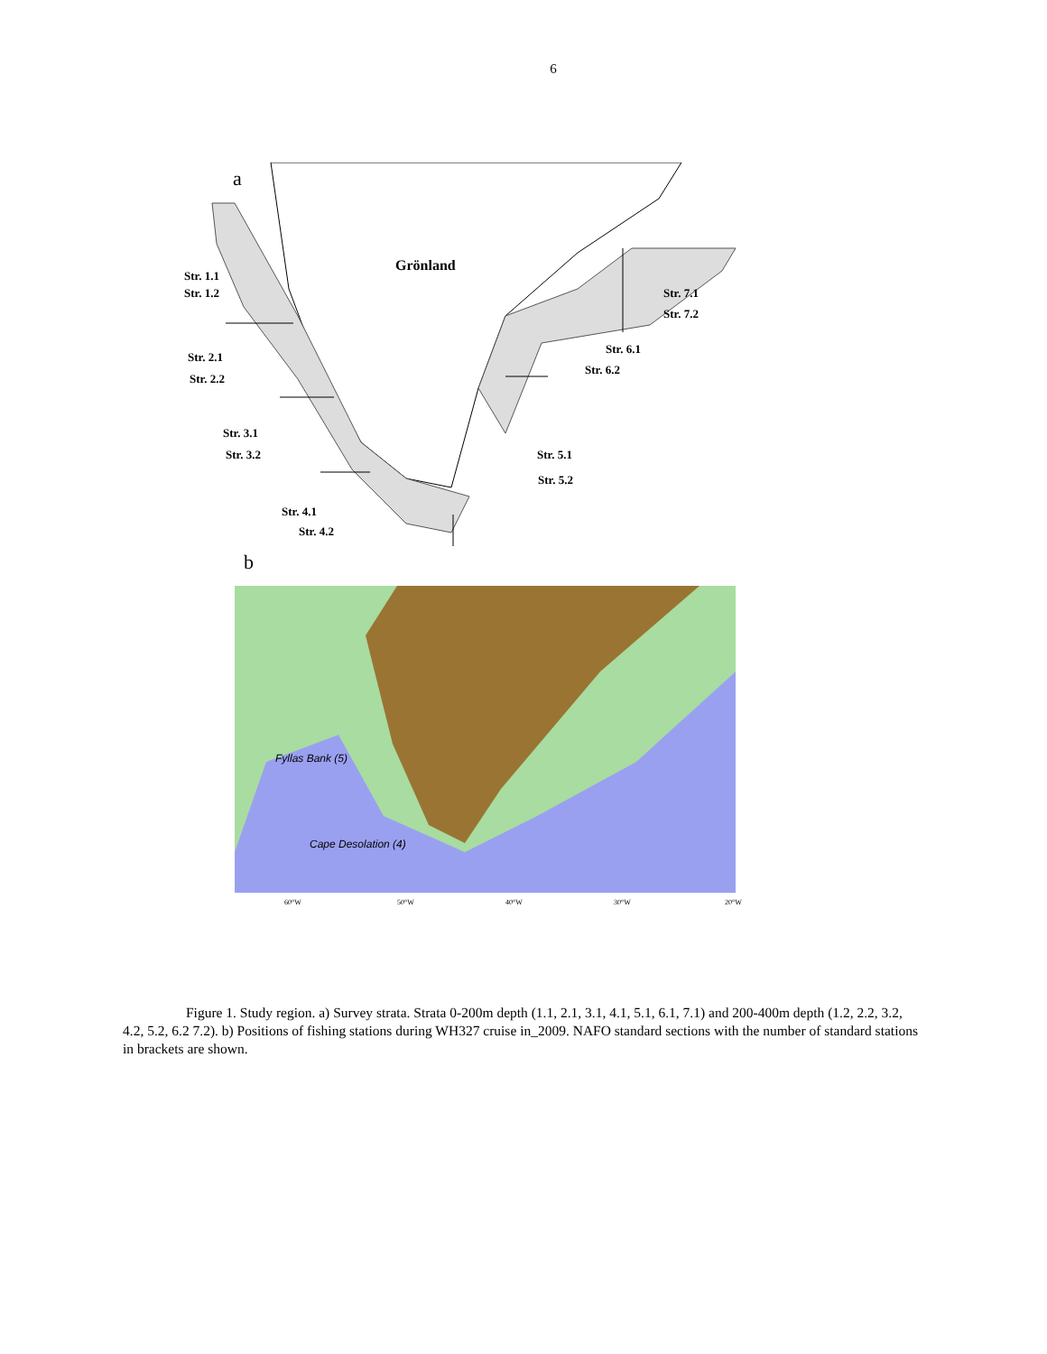6
a
Grönland
Str. 1.1
Str. 1.2
Str. 2.1
Str. 2.2
Str. 3.1
Str. 3.2
Str. 4.1
Str. 4.2
Str. 5.1
Str. 5.2
Str. 6.1
Str. 6.2
Str. 7.1
Str. 7.2
b
Fyllas Bank (5)
Cape Desolation (4)
60°W
50°W
40°W
30°W
20°W
Figure 1. Study region. a) Survey strata. Strata 0-200m depth (1.1, 2.1, 3.1, 4.1, 5.1, 6.1, 7.1) and 200-400m depth (1.2, 2.2, 3.2, 4.2, 5.2, 6.2 7.2). b) Positions of fishing stations during WH327 cruise in_2009. NAFO standard sections with the number of standard stations in brackets are shown.